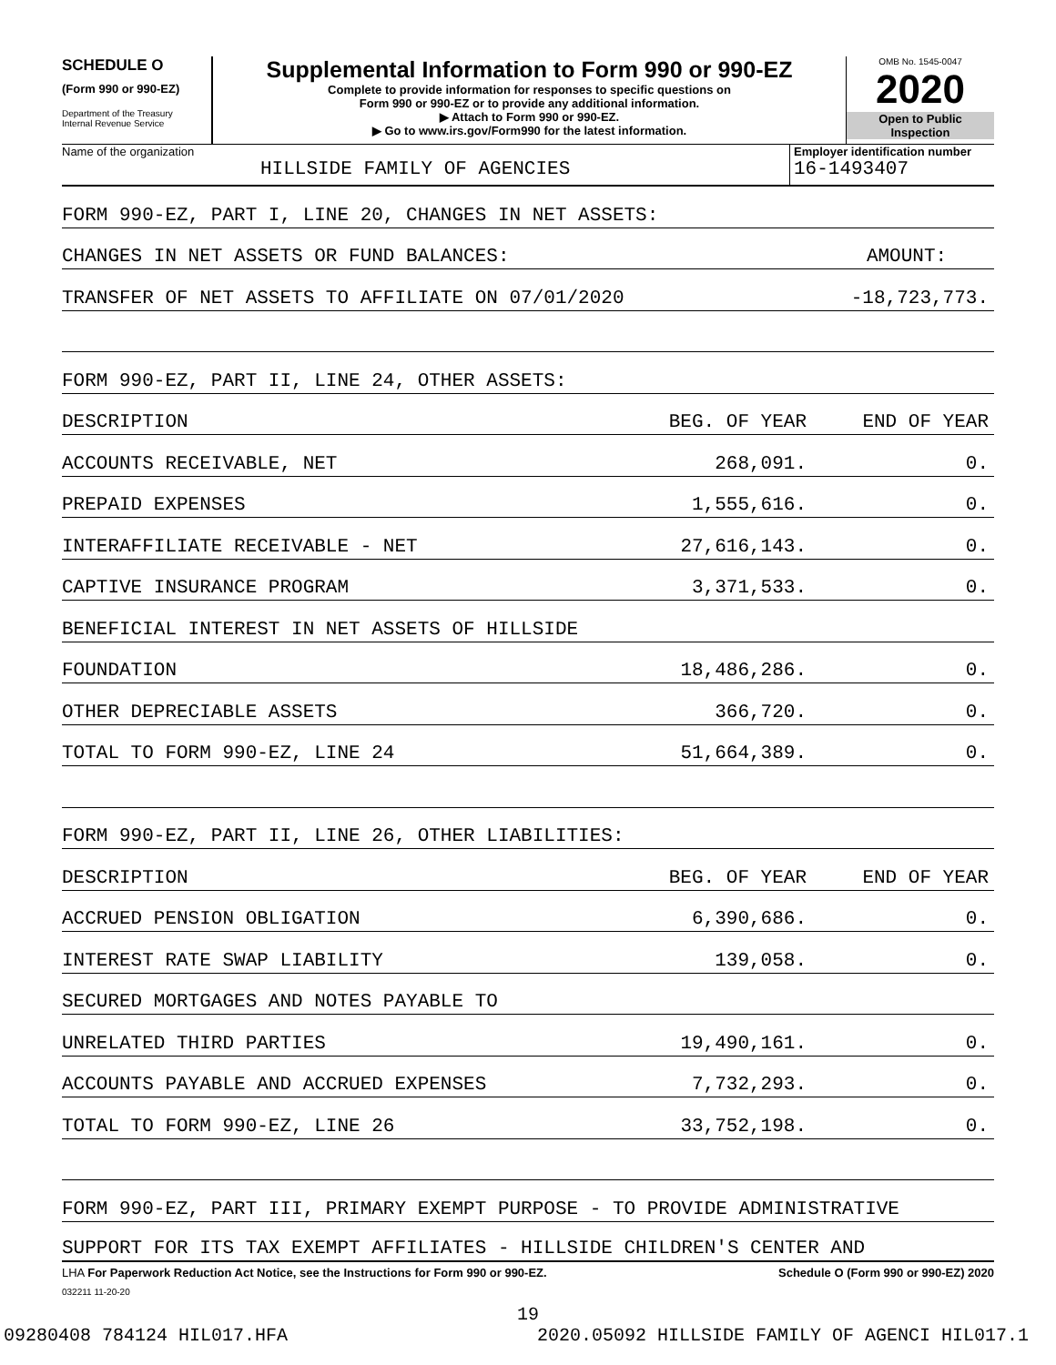SCHEDULE O
(Form 990 or 990-EZ)
Department of the Treasury
Internal Revenue Service
Supplemental Information to Form 990 or 990-EZ
Complete to provide information for responses to specific questions on
Form 990 or 990-EZ or to provide any additional information.
▶ Attach to Form 990 or 990-EZ.
▶ Go to www.irs.gov/Form990 for the latest information.
OMB No. 1545-0047
2020
Open to Public
Inspection
Name of the organization
HILLSIDE FAMILY OF AGENCIES
Employer identification number
16-1493407
FORM 990-EZ, PART I, LINE 20, CHANGES IN NET ASSETS:
CHANGES IN NET ASSETS OR FUND BALANCES: AMOUNT:
TRANSFER OF NET ASSETS TO AFFILIATE ON 07/01/2020 -18,723,773.
FORM 990-EZ, PART II, LINE 24, OTHER ASSETS:
DESCRIPTION BEG. OF YEAR END OF YEAR
ACCOUNTS RECEIVABLE, NET 268,091. 0.
PREPAID EXPENSES 1,555,616. 0.
INTERAFFILIATE RECEIVABLE - NET 27,616,143. 0.
CAPTIVE INSURANCE PROGRAM 3,371,533. 0.
BENEFICIAL INTEREST IN NET ASSETS OF HILLSIDE
FOUNDATION 18,486,286. 0.
OTHER DEPRECIABLE ASSETS 366,720. 0.
TOTAL TO FORM 990-EZ, LINE 24 51,664,389. 0.
FORM 990-EZ, PART II, LINE 26, OTHER LIABILITIES:
DESCRIPTION BEG. OF YEAR END OF YEAR
ACCRUED PENSION OBLIGATION 6,390,686. 0.
INTEREST RATE SWAP LIABILITY 139,058. 0.
SECURED MORTGAGES AND NOTES PAYABLE TO
UNRELATED THIRD PARTIES 19,490,161. 0.
ACCOUNTS PAYABLE AND ACCRUED EXPENSES 7,732,293. 0.
TOTAL TO FORM 990-EZ, LINE 26 33,752,198. 0.
FORM 990-EZ, PART III, PRIMARY EXEMPT PURPOSE - TO PROVIDE ADMINISTRATIVE
SUPPORT FOR ITS TAX EXEMPT AFFILIATES - HILLSIDE CHILDREN'S CENTER AND
LHA For Paperwork Reduction Act Notice, see the Instructions for Form 990 or 990-EZ. Schedule O (Form 990 or 990-EZ) 2020
032211 11-20-20
19
09280408 784124 HIL017.HFA 2020.05092 HILLSIDE FAMILY OF AGENCI HIL017.1